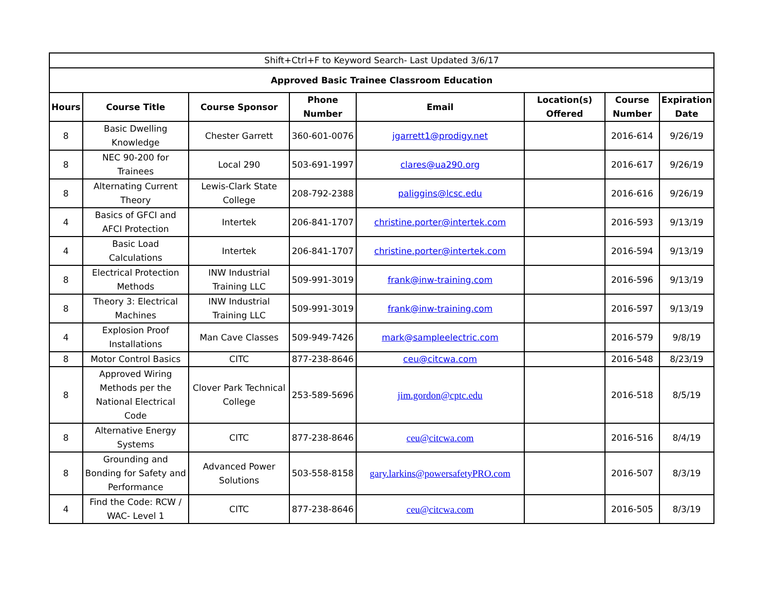| Shift+Ctrl+F to Keyword Search- Last Updated 3/6/17 | | | | | | | |
| Approved Basic Trainee Classroom Education | | | | | | | |
| Hours | Course Title | Course Sponsor | Phone Number | Email | Location(s) Offered | Course Number | Expiration Date |
| 8 | Basic Dwelling Knowledge | Chester Garrett | 360-601-0076 | jgarrett1@prodigy.net | | 2016-614 | 9/26/19 |
| 8 | NEC 90-200 for Trainees | Local 290 | 503-691-1997 | clares@ua290.org | | 2016-617 | 9/26/19 |
| 8 | Alternating Current Theory | Lewis-Clark State College | 208-792-2388 | paliggins@lcsc.edu | | 2016-616 | 9/26/19 |
| 4 | Basics of GFCI and AFCI Protection | Intertek | 206-841-1707 | christine.porter@intertek.com | | 2016-593 | 9/13/19 |
| 4 | Basic Load Calculations | Intertek | 206-841-1707 | christine.porter@intertek.com | | 2016-594 | 9/13/19 |
| 8 | Electrical Protection Methods | INW Industrial Training LLC | 509-991-3019 | frank@inw-training.com | | 2016-596 | 9/13/19 |
| 8 | Theory 3: Electrical Machines | INW Industrial Training LLC | 509-991-3019 | frank@inw-training.com | | 2016-597 | 9/13/19 |
| 4 | Explosion Proof Installations | Man Cave Classes | 509-949-7426 | mark@sampleelectric.com | | 2016-579 | 9/8/19 |
| 8 | Motor Control Basics | CITC | 877-238-8646 | ceu@citcwa.com | | 2016-548 | 8/23/19 |
| 8 | Approved Wiring Methods per the National Electrical Code | Clover Park Technical College | 253-589-5696 | jim.gordon@cptc.edu | | 2016-518 | 8/5/19 |
| 8 | Alternative Energy Systems | CITC | 877-238-8646 | ceu@citcwa.com | | 2016-516 | 8/4/19 |
| 8 | Grounding and Bonding for Safety and Performance | Advanced Power Solutions | 503-558-8158 | gary.larkins@powersafetyPRO.com | | 2016-507 | 8/3/19 |
| 4 | Find the Code: RCW / WAC- Level 1 | CITC | 877-238-8646 | ceu@citcwa.com | | 2016-505 | 8/3/19 |